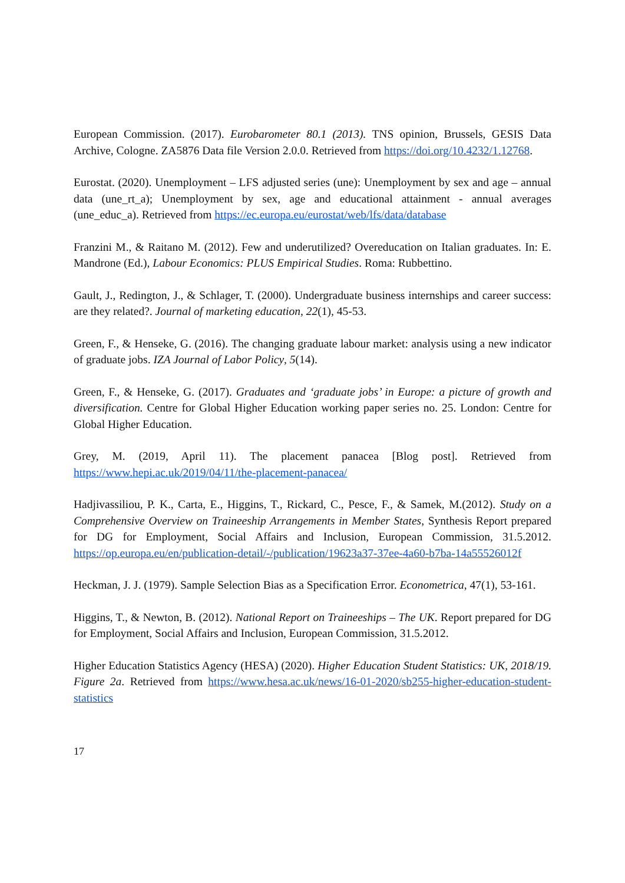European Commission. (2017). Eurobarometer 80.1 (2013). TNS opinion, Brussels, GESIS Data Archive, Cologne. ZA5876 Data file Version 2.0.0. Retrieved from https://doi.org/10.4232/1.12768.
Eurostat. (2020). Unemployment – LFS adjusted series (une): Unemployment by sex and age – annual data (une_rt_a); Unemployment by sex, age and educational attainment - annual averages (une_educ_a). Retrieved from https://ec.europa.eu/eurostat/web/lfs/data/database
Franzini M., & Raitano M. (2012). Few and underutilized? Overeducation on Italian graduates. In: E. Mandrone (Ed.), Labour Economics: PLUS Empirical Studies. Roma: Rubbettino.
Gault, J., Redington, J., & Schlager, T. (2000). Undergraduate business internships and career success: are they related?. Journal of marketing education, 22(1), 45-53.
Green, F., & Henseke, G. (2016). The changing graduate labour market: analysis using a new indicator of graduate jobs. IZA Journal of Labor Policy, 5(14).
Green, F., & Henseke, G. (2017). Graduates and ‘graduate jobs’ in Europe: a picture of growth and diversification. Centre for Global Higher Education working paper series no. 25. London: Centre for Global Higher Education.
Grey, M. (2019, April 11). The placement panacea [Blog post]. Retrieved from https://www.hepi.ac.uk/2019/04/11/the-placement-panacea/
Hadjivassiliou, P. K., Carta, E., Higgins, T., Rickard, C., Pesce, F., & Samek, M.(2012). Study on a Comprehensive Overview on Traineeship Arrangements in Member States, Synthesis Report prepared for DG for Employment, Social Affairs and Inclusion, European Commission, 31.5.2012. https://op.europa.eu/en/publication-detail/-/publication/19623a37-37ee-4a60-b7ba-14a55526012f
Heckman, J. J. (1979). Sample Selection Bias as a Specification Error. Econometrica, 47(1), 53-161.
Higgins, T., & Newton, B. (2012). National Report on Traineeships – The UK. Report prepared for DG for Employment, Social Affairs and Inclusion, European Commission, 31.5.2012.
Higher Education Statistics Agency (HESA) (2020). Higher Education Student Statistics: UK, 2018/19. Figure 2a. Retrieved from https://www.hesa.ac.uk/news/16-01-2020/sb255-higher-education-student-statistics
17